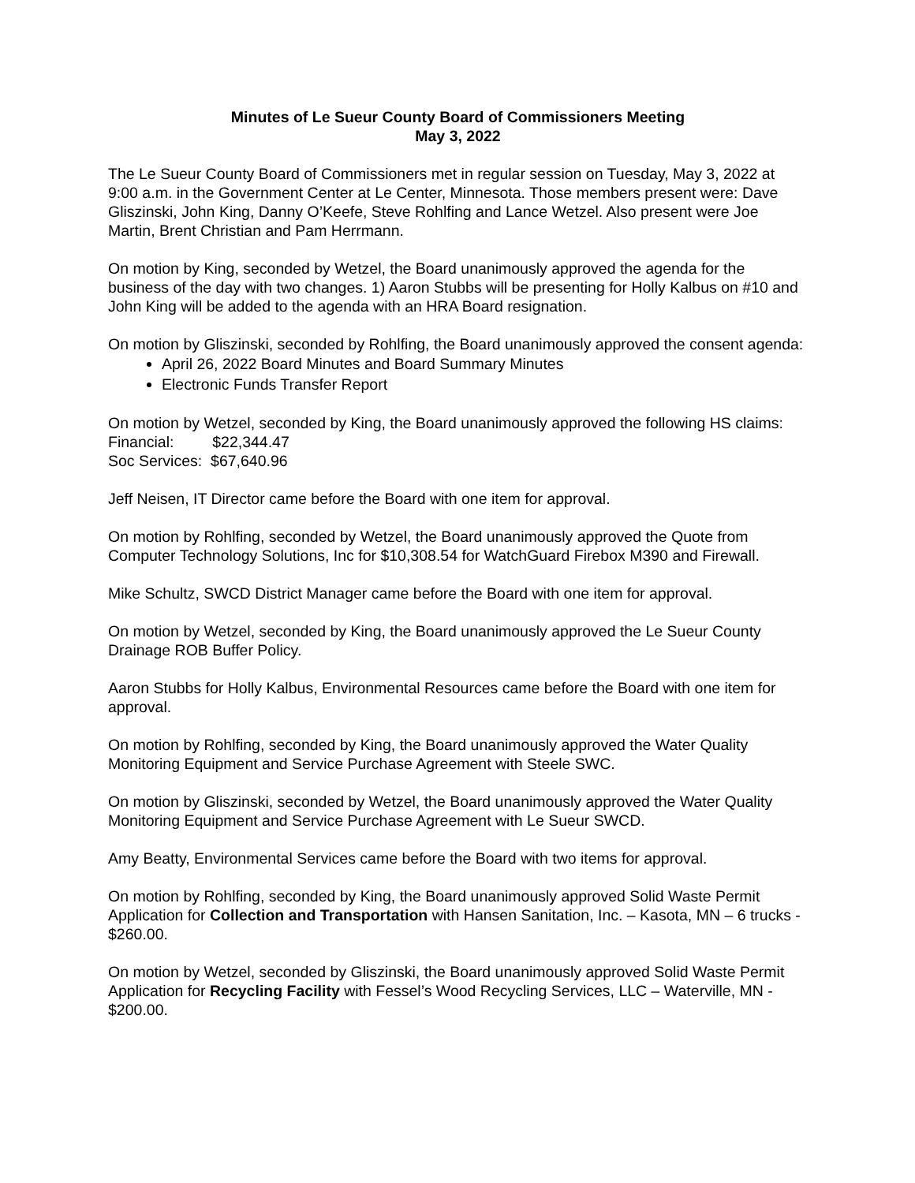Minutes of Le Sueur County Board of Commissioners Meeting
May 3, 2022
The Le Sueur County Board of Commissioners met in regular session on Tuesday, May 3, 2022 at 9:00 a.m. in the Government Center at Le Center, Minnesota. Those members present were: Dave Gliszinski, John King, Danny O’Keefe, Steve Rohlfing and Lance Wetzel. Also present were Joe Martin, Brent Christian and Pam Herrmann.
On motion by King, seconded by Wetzel, the Board unanimously approved the agenda for the business of the day with two changes. 1) Aaron Stubbs will be presenting for Holly Kalbus on #10 and John King will be added to the agenda with an HRA Board resignation.
On motion by Gliszinski, seconded by Rohlfing, the Board unanimously approved the consent agenda:
April 26, 2022 Board Minutes and Board Summary Minutes
Electronic Funds Transfer Report
On motion by Wetzel, seconded by King, the Board unanimously approved the following HS claims:
Financial: $22,344.47
Soc Services: $67,640.96
Jeff Neisen, IT Director came before the Board with one item for approval.
On motion by Rohlfing, seconded by Wetzel, the Board unanimously approved the Quote from Computer Technology Solutions, Inc for $10,308.54 for WatchGuard Firebox M390 and Firewall.
Mike Schultz, SWCD District Manager came before the Board with one item for approval.
On motion by Wetzel, seconded by King, the Board unanimously approved the Le Sueur County Drainage ROB Buffer Policy.
Aaron Stubbs for Holly Kalbus, Environmental Resources came before the Board with one item for approval.
On motion by Rohlfing, seconded by King, the Board unanimously approved the Water Quality Monitoring Equipment and Service Purchase Agreement with Steele SWC.
On motion by Gliszinski, seconded by Wetzel, the Board unanimously approved the Water Quality Monitoring Equipment and Service Purchase Agreement with Le Sueur SWCD.
Amy Beatty, Environmental Services came before the Board with two items for approval.
On motion by Rohlfing, seconded by King, the Board unanimously approved Solid Waste Permit Application for Collection and Transportation with Hansen Sanitation, Inc. – Kasota, MN – 6 trucks - $260.00.
On motion by Wetzel, seconded by Gliszinski, the Board unanimously approved Solid Waste Permit Application for Recycling Facility with Fessel’s Wood Recycling Services, LLC – Waterville, MN - $200.00.